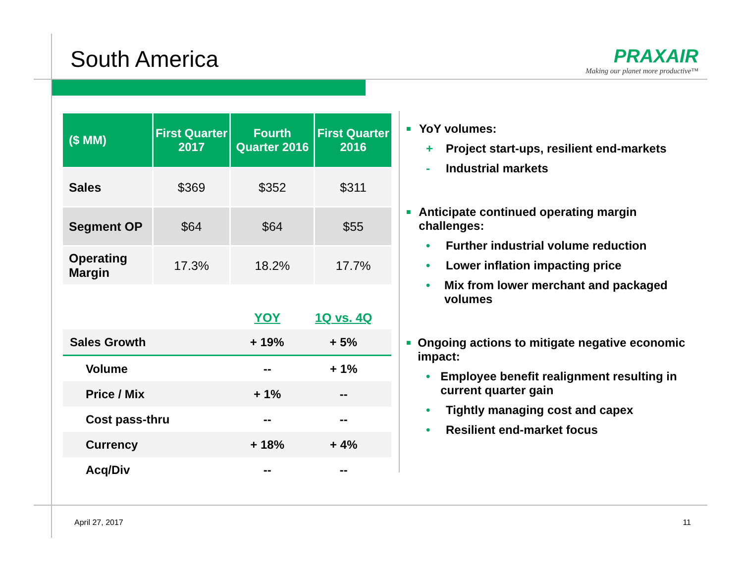South America
PRAXAIR
Making our planet more productive™
| ($ MM) | First Quarter 2017 | Fourth Quarter 2016 | First Quarter 2016 |
| --- | --- | --- | --- |
| Sales | $369 | $352 | $311 |
| Segment OP | $64 | $64 | $55 |
| Operating Margin | 17.3% | 18.2% | 17.7% |
| | YOY | 1Q vs. 4Q |
| --- | --- | --- |
| Sales Growth | + 19% | + 5% |
| Volume | -- | + 1% |
| Price / Mix | + 1% | -- |
| Cost pass-thru | -- | -- |
| Currency | + 18% | + 4% |
| Acq/Div | -- | -- |
■ YoY volumes:
+ Project start-ups, resilient end-markets
- Industrial markets
■ Anticipate continued operating margin challenges:
• Further industrial volume reduction
• Lower inflation impacting price
• Mix from lower merchant and packaged volumes
■ Ongoing actions to mitigate negative economic impact:
• Employee benefit realignment resulting in current quarter gain
• Tightly managing cost and capex
• Resilient end-market focus
April 27, 2017 11